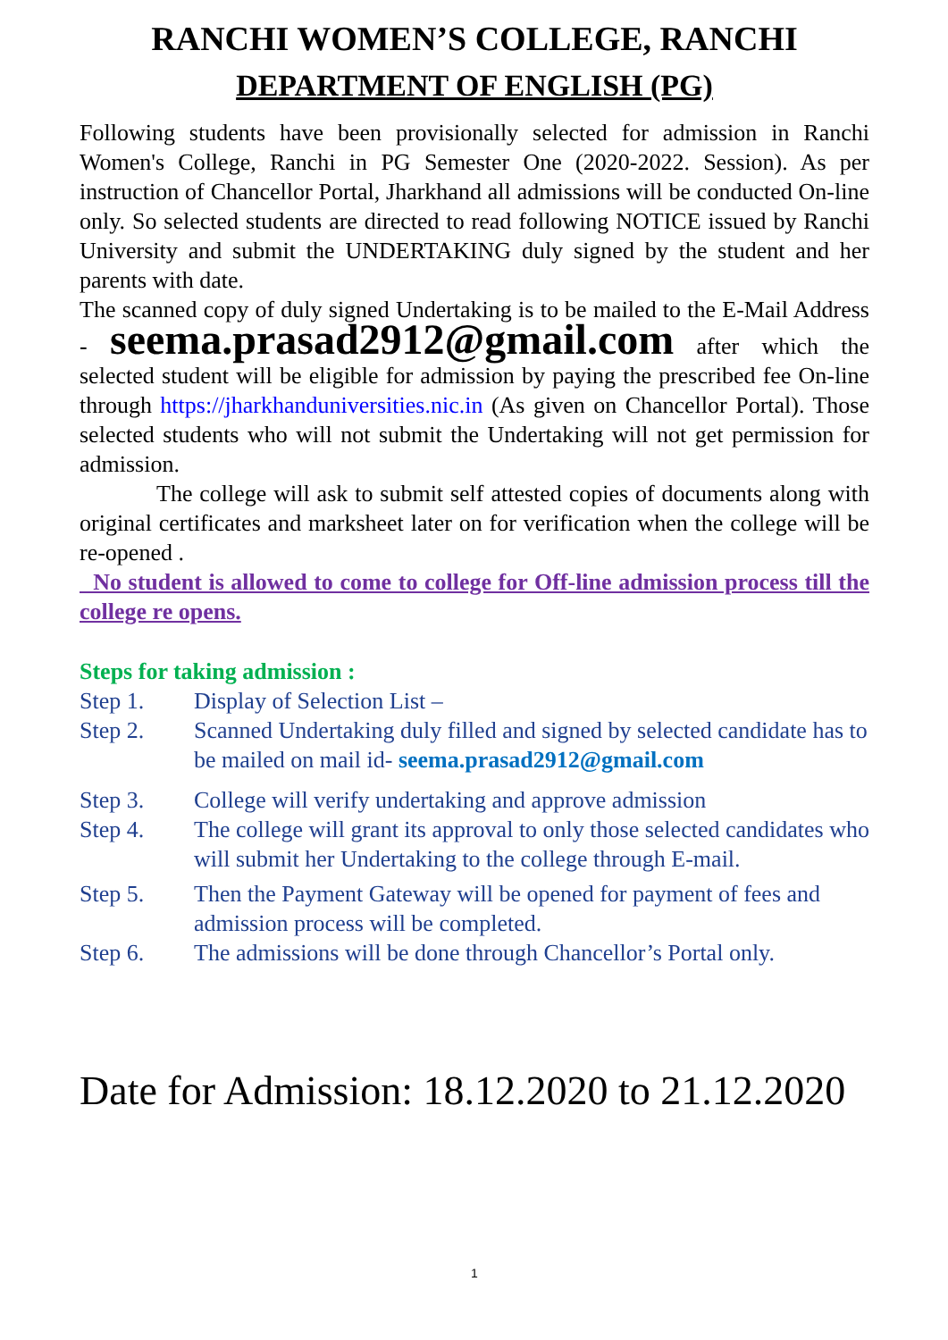RANCHI WOMEN’S COLLEGE, RANCHI
DEPARTMENT OF ENGLISH (PG)
Following students have been provisionally selected for admission in Ranchi Women's College, Ranchi in PG Semester One (2020-2022. Session). As per instruction of Chancellor Portal, Jharkhand all admissions will be conducted On-line only. So selected students are directed to read following NOTICE issued by Ranchi University and submit the UNDERTAKING duly signed by the student and her parents with date.
The scanned copy of duly signed Undertaking is to be mailed to the E-Mail Address - seema.prasad2912@gmail.com after which the selected student will be eligible for admission by paying the prescribed fee On-line through https://jharkhanduniversities.nic.in (As given on Chancellor Portal). Those selected students who will not submit the Undertaking will not get permission for admission.
The college will ask to submit self attested copies of documents along with original certificates and marksheet later on for verification when the college will be re-opened .
No student is allowed to come to college for Off-line admission process till the college re opens.
Steps for taking admission :
Step 1. Display of Selection List –
Step 2. Scanned Undertaking duly filled and signed by selected candidate has to be mailed on mail id- seema.prasad2912@gmail.com
Step 3. College will verify undertaking and approve admission
Step 4. The college will grant its approval to only those selected candidates who will submit her Undertaking to the college through E-mail.
Step 5. Then the Payment Gateway will be opened for payment of fees and admission process will be completed.
Step 6. The admissions will be done through Chancellor’s Portal only.
Date for Admission: 18.12.2020 to 21.12.2020
1